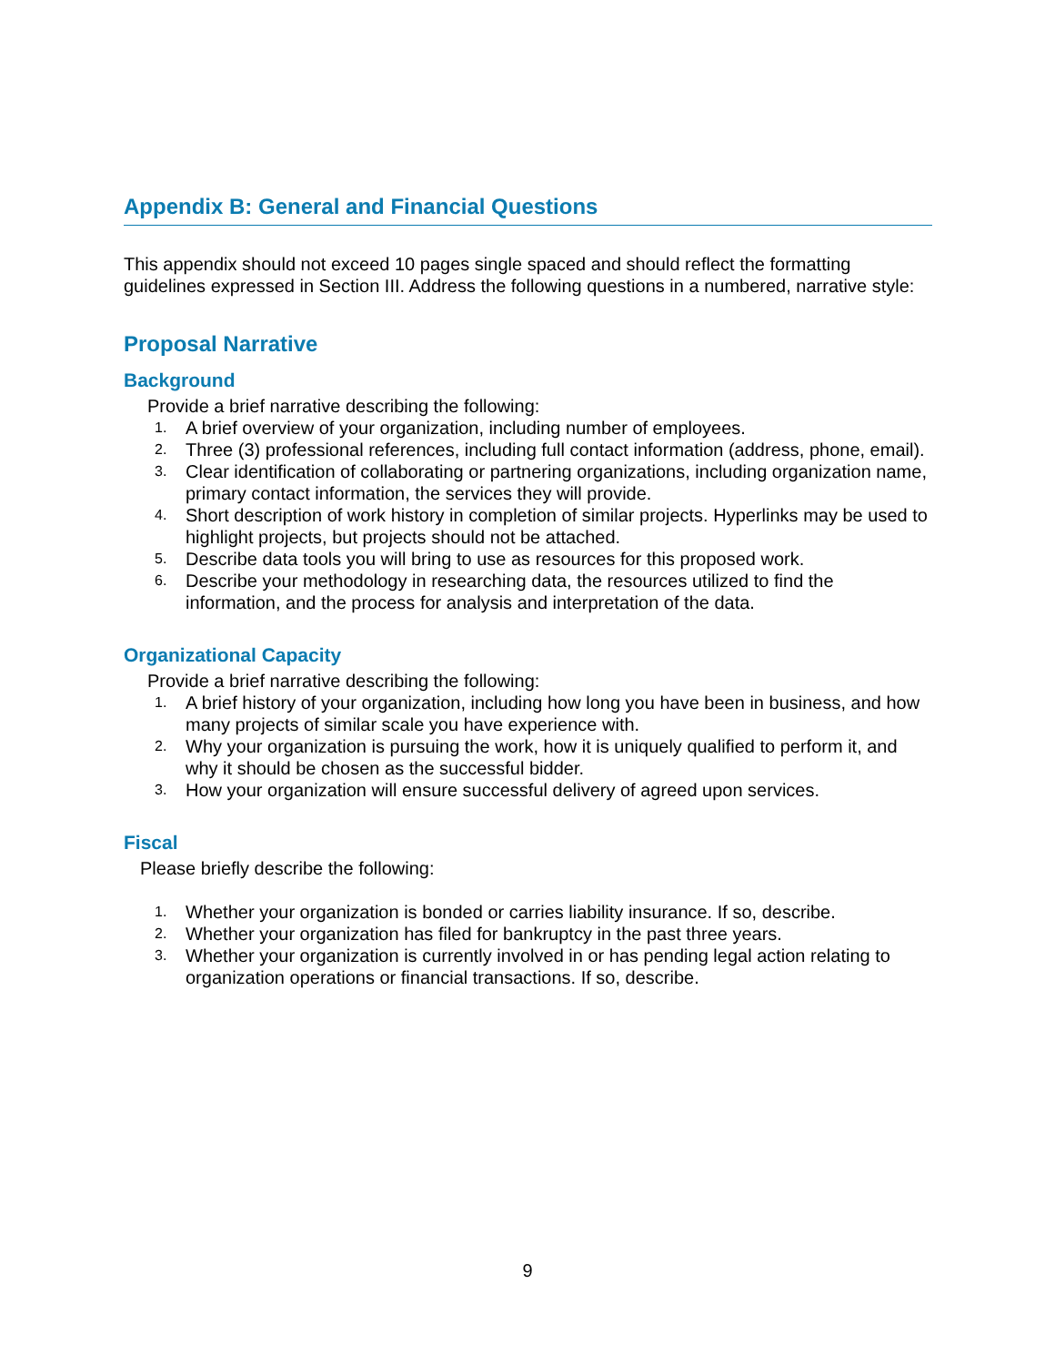Appendix B: General and Financial Questions
This appendix should not exceed 10 pages single spaced and should reflect the formatting guidelines expressed in Section III. Address the following questions in a numbered, narrative style:
Proposal Narrative
Background
Provide a brief narrative describing the following:
1. A brief overview of your organization, including number of employees.
2. Three (3) professional references, including full contact information (address, phone, email).
3. Clear identification of collaborating or partnering organizations, including organization name, primary contact information, the services they will provide.
4. Short description of work history in completion of similar projects. Hyperlinks may be used to highlight projects, but projects should not be attached.
5. Describe data tools you will bring to use as resources for this proposed work.
6. Describe your methodology in researching data, the resources utilized to find the information, and the process for analysis and interpretation of the data.
Organizational Capacity
Provide a brief narrative describing the following:
1. A brief history of your organization, including how long you have been in business, and how many projects of similar scale you have experience with.
2. Why your organization is pursuing the work, how it is uniquely qualified to perform it, and why it should be chosen as the successful bidder.
3. How your organization will ensure successful delivery of agreed upon services.
Fiscal
Please briefly describe the following:
1. Whether your organization is bonded or carries liability insurance. If so, describe.
2. Whether your organization has filed for bankruptcy in the past three years.
3. Whether your organization is currently involved in or has pending legal action relating to organization operations or financial transactions. If so, describe.
9